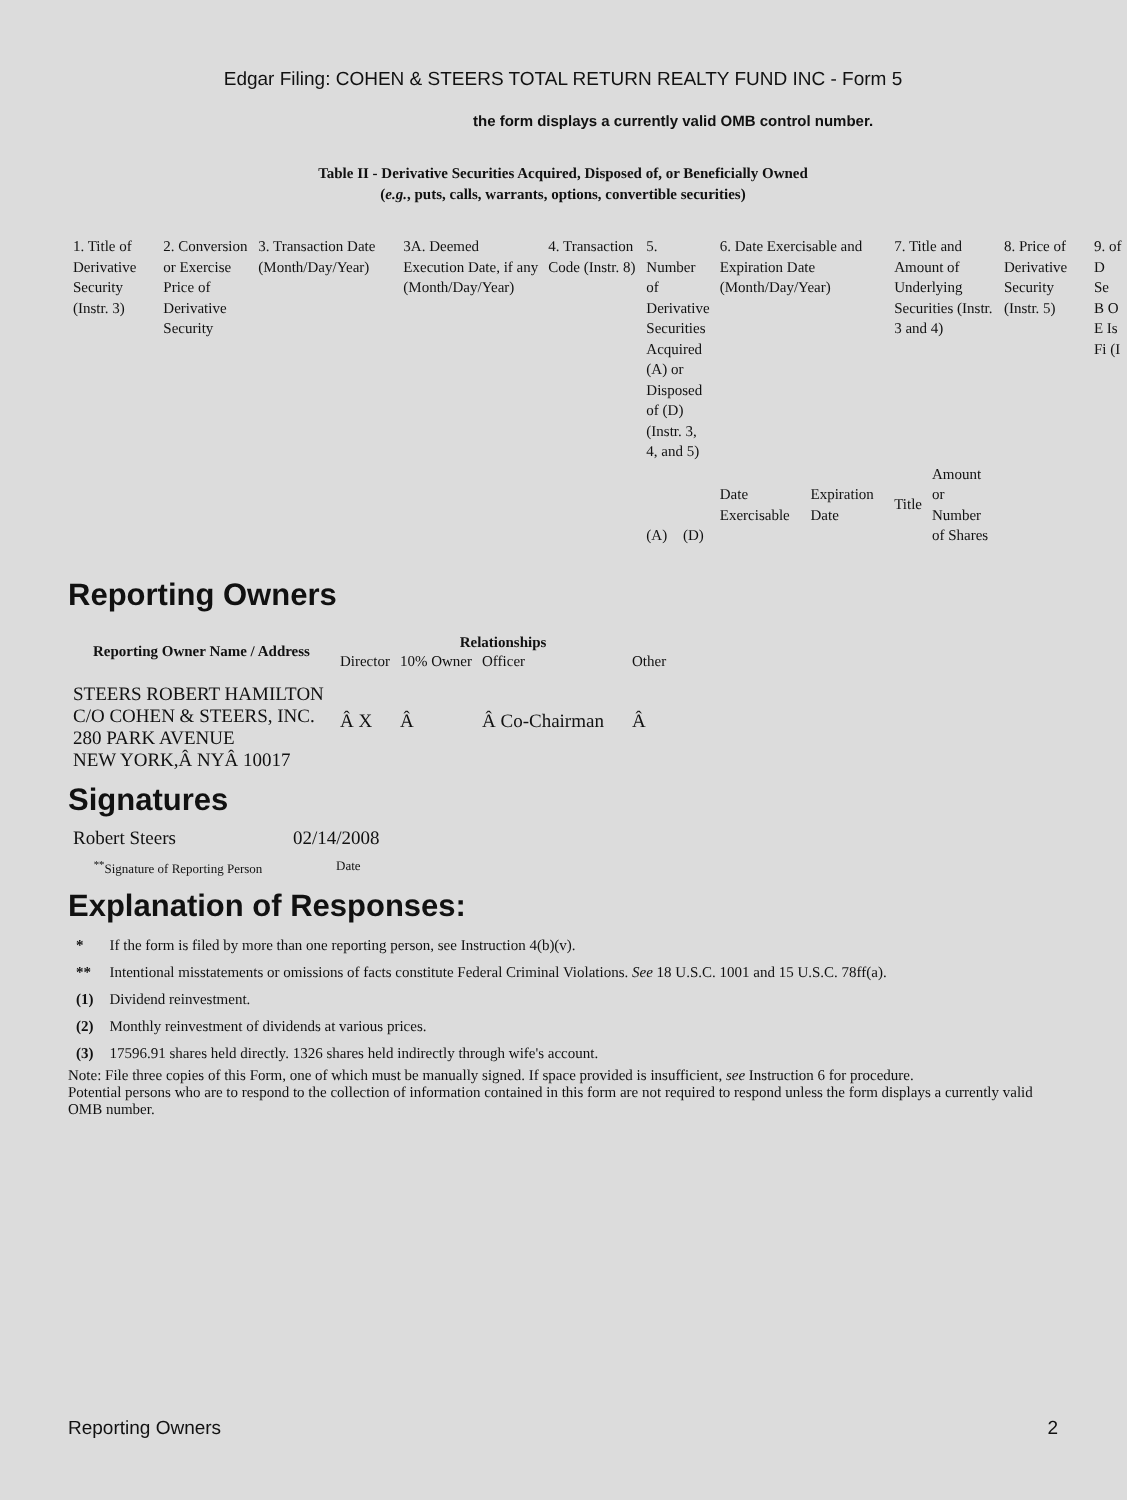Edgar Filing: COHEN & STEERS TOTAL RETURN REALTY FUND INC - Form 5
the form displays a currently valid OMB control number.
Table II - Derivative Securities Acquired, Disposed of, or Beneficially Owned
(e.g., puts, calls, warrants, options, convertible securities)
| 1. Title of Derivative Security (Instr. 3) | 2. Conversion or Exercise Price of Derivative Security | 3. Transaction Date (Month/Day/Year) | 3A. Deemed Execution Date, if any (Month/Day/Year) | 4. Transaction Code (Instr. 8) | 5. Number of Derivative Securities Acquired (A) or Disposed of (D) (Instr. 3, 4, and 5) | | 6. Date Exercisable and Expiration Date (Month/Day/Year) | | 7. Title and Amount of Underlying Securities (Instr. 3 and 4) | | 8. Price of Derivative Security (Instr. 5) | 9. of D Se B O E Is Fi (I |
| | | | | | (A) | (D) | Date Exercisable | Expiration Date | Title | Amount or Number of Shares | | |
Reporting Owners
| Reporting Owner Name / Address | Relationships | | | |
| --- | --- | --- | --- | --- |
| | Director | 10% Owner | Officer | Other |
| STEERS ROBERT HAMILTON C/O COHEN & STEERS, INC. 280 PARK AVENUE NEW YORK,Â NYÂ 10017 | Â X | Â | Â Co-Chairman | Â |
Signatures
| Robert Steers | 02/14/2008 |
| <sup>**</sup> Signature of Reporting Person | Date |
Explanation of Responses:
| * | If the form is filed by more than one reporting person, see Instruction 4(b)(v). |
| ** | Intentional misstatements or omissions of facts constitute Federal Criminal Violations. See 18 U.S.C. 1001 and 15 U.S.C. 78ff(a). |
| (1) | Dividend reinvestment. |
| (2) | Monthly reinvestment of dividends at various prices. |
| (3) | 17596.91 shares held directly. 1326 shares held indirectly through wife's account. |
Note: File three copies of this Form, one of which must be manually signed. If space provided is insufficient, see Instruction 6 for procedure.
Potential persons who are to respond to the collection of information contained in this form are not required to respond unless the form displays a currently valid OMB number.
Reporting Owners 2